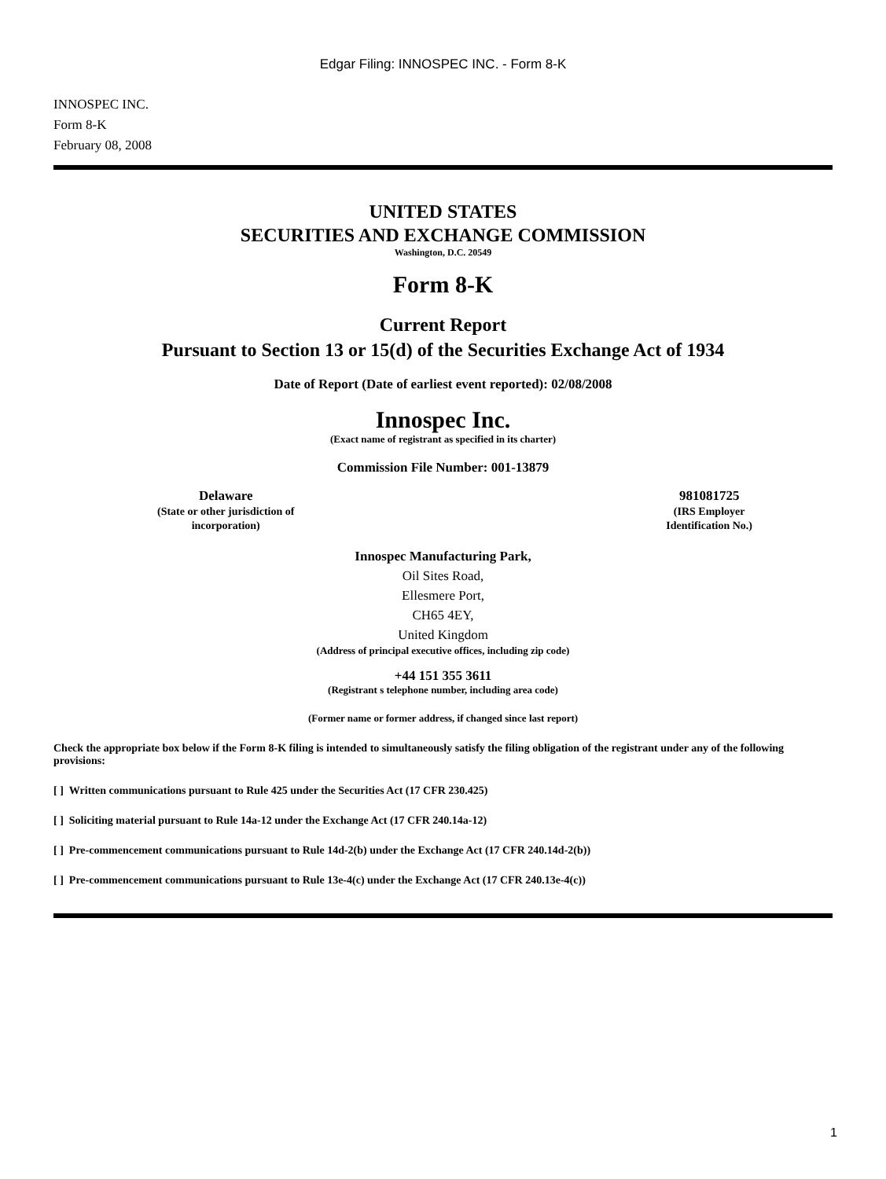Edgar Filing: INNOSPEC INC. - Form 8-K
INNOSPEC INC.
Form 8-K
February 08, 2008
UNITED STATES
SECURITIES AND EXCHANGE COMMISSION
Washington, D.C. 20549
Form 8-K
Current Report
Pursuant to Section 13 or 15(d) of the Securities Exchange Act of 1934
Date of Report (Date of earliest event reported): 02/08/2008
Innospec Inc.
(Exact name of registrant as specified in its charter)
Commission File Number: 001-13879
Delaware
(State or other jurisdiction of
incorporation)
981081725
(IRS Employer
Identification No.)
Innospec Manufacturing Park,
Oil Sites Road,
Ellesmere Port,
CH65 4EY,
United Kingdom
(Address of principal executive offices, including zip code)
+44 151 355 3611
(Registrant s telephone number, including area code)
(Former name or former address, if changed since last report)
Check the appropriate box below if the Form 8-K filing is intended to simultaneously satisfy the filing obligation of the registrant under any of the following provisions:
[ ] Written communications pursuant to Rule 425 under the Securities Act (17 CFR 230.425)
[ ] Soliciting material pursuant to Rule 14a-12 under the Exchange Act (17 CFR 240.14a-12)
[ ] Pre-commencement communications pursuant to Rule 14d-2(b) under the Exchange Act (17 CFR 240.14d-2(b))
[ ] Pre-commencement communications pursuant to Rule 13e-4(c) under the Exchange Act (17 CFR 240.13e-4(c))
1